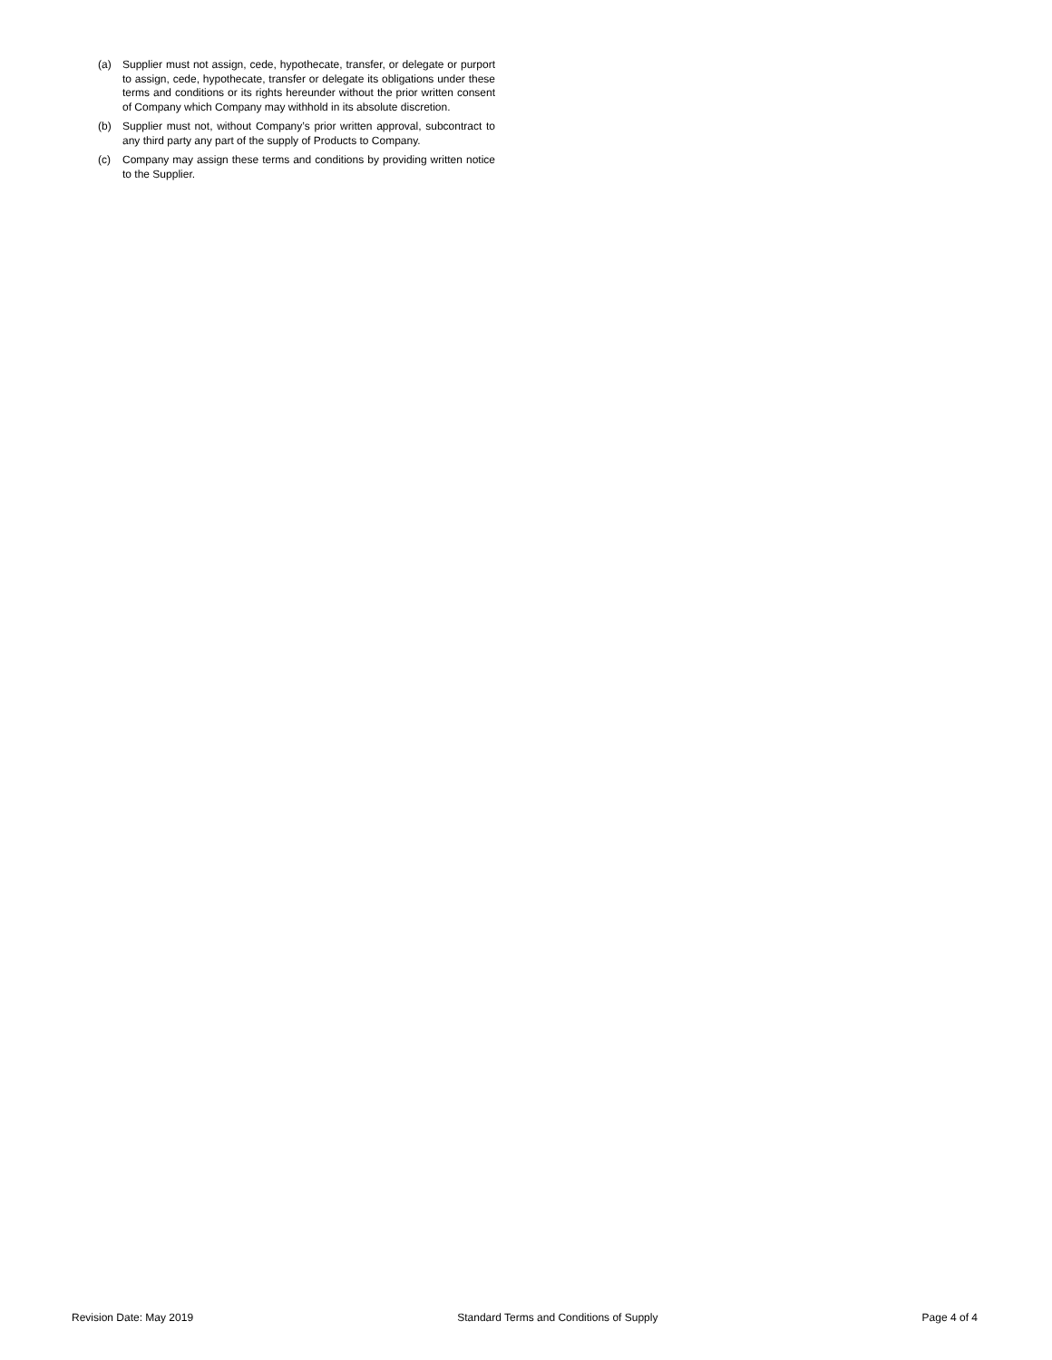(a) Supplier must not assign, cede, hypothecate, transfer, or delegate or purport to assign, cede, hypothecate, transfer or delegate its obligations under these terms and conditions or its rights hereunder without the prior written consent of Company which Company may withhold in its absolute discretion.
(b) Supplier must not, without Company’s prior written approval, subcontract to any third party any part of the supply of Products to Company.
(c) Company may assign these terms and conditions by providing written notice to the Supplier.
Revision Date: May 2019 Standard Terms and Conditions of Supply Page 4 of 4